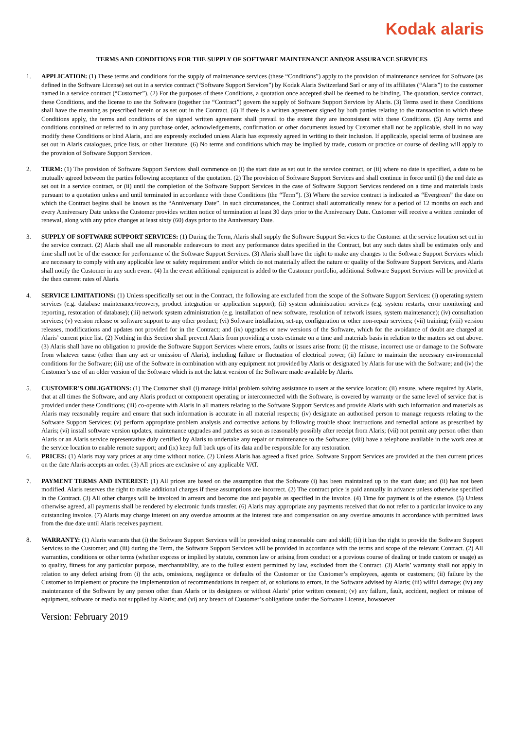Kodak alaris
TERMS AND CONDITIONS FOR THE SUPPLY OF SOFTWARE MAINTENANCE AND/OR ASSURANCE SERVICES
1. APPLICATION: (1) These terms and conditions for the supply of maintenance services (these “Conditions”) apply to the provision of maintenance services for Software (as defined in the Software License) set out in a service contract (“Software Support Services”) by Kodak Alaris Switzerland Sarl or any of its affiliates (“Alaris”) to the customer named in a service contract (“Customer”). (2) For the purposes of these Conditions, a quotation once accepted shall be deemed to be binding. The quotation, service contract, these Conditions, and the license to use the Software (together the “Contract”) govern the supply of Software Support Services by Alaris. (3) Terms used in these Conditions shall have the meaning as prescribed herein or as set out in the Contract. (4) If there is a written agreement signed by both parties relating to the transaction to which these Conditions apply, the terms and conditions of the signed written agreement shall prevail to the extent they are inconsistent with these Conditions. (5) Any terms and conditions contained or referred to in any purchase order, acknowledgements, confirmation or other documents issued by Customer shall not be applicable, shall in no way modify these Conditions or bind Alaris, and are expressly excluded unless Alaris has expressly agreed in writing to their inclusion. If applicable, special terms of business are set out in Alaris catalogues, price lists, or other literature. (6) No terms and conditions which may be implied by trade, custom or practice or course of dealing will apply to the provision of Software Support Services.
2. TERM: (1) The provision of Software Support Services shall commence on (i) the start date as set out in the service contract, or (ii) where no date is specified, a date to be mutually agreed between the parties following acceptance of the quotation. (2) The provision of Software Support Services and shall continue in force until (i) the end date as set out in a service contract, or (ii) until the completion of the Software Support Services in the case of Software Support Services rendered on a time and materials basis pursuant to a quotation unless and until terminated in accordance with these Conditions (the “Term”). (3) Where the service contract is indicated as “Evergreen” the date on which the Contract begins shall be known as the “Anniversary Date”. In such circumstances, the Contract shall automatically renew for a period of 12 months on each and every Anniversary Date unless the Customer provides written notice of termination at least 30 days prior to the Anniversary Date. Customer will receive a written reminder of renewal, along with any price changes at least sixty (60) days prior to the Anniversary Date.
3. SUPPLY OF SOFTWARE SUPPORT SERVICES: (1) During the Term, Alaris shall supply the Software Support Services to the Customer at the service location set out in the service contract. (2) Alaris shall use all reasonable endeavours to meet any performance dates specified in the Contract, but any such dates shall be estimates only and time shall not be of the essence for performance of the Software Support Services. (3) Alaris shall have the right to make any changes to the Software Support Services which are necessary to comply with any applicable law or safety requirement and/or which do not materially affect the nature or quality of the Software Support Services, and Alaris shall notify the Customer in any such event. (4) In the event additional equipment is added to the Customer portfolio, additional Software Support Services will be provided at the then current rates of Alaris.
4. SERVICE LIMITATIONS: (1) Unless specifically set out in the Contract, the following are excluded from the scope of the Software Support Services: (i) operating system services (e.g. database maintenance/recovery, product integration or application support); (ii) system administration services (e.g. system restarts, error monitoring and reporting, restoration of database); (iii) network system administration (e.g. installation of new software, resolution of network issues, system maintenance); (iv) consultation services; (v) version release or software support to any other product; (vi) Software installation, set-up, configuration or other non-repair services; (vii) training; (viii) version releases, modifications and updates not provided for in the Contract; and (ix) upgrades or new versions of the Software, which for the avoidance of doubt are charged at Alaris’ current price list. (2) Nothing in this Section shall prevent Alaris from providing a costs estimate on a time and materials basis in relation to the matters set out above. (3) Alaris shall have no obligation to provide the Software Support Services where errors, faults or issues arise from: (i) the misuse, incorrect use or damage to the Software from whatever cause (other than any act or omission of Alaris), including failure or fluctuation of electrical power; (ii) failure to maintain the necessary environmental conditions for the Software; (iii) use of the Software in combination with any equipment not provided by Alaris or designated by Alaris for use with the Software; and (iv) the Customer’s use of an older version of the Software which is not the latest version of the Software made available by Alaris.
5. CUSTOMER'S OBLIGATIONS: (1) The Customer shall (i) manage initial problem solving assistance to users at the service location; (ii) ensure, where required by Alaris, that at all times the Software, and any Alaris product or component operating or interconnected with the Software, is covered by warranty or the same level of service that is provided under these Conditions; (iii) co-operate with Alaris in all matters relating to the Software Support Services and provide Alaris with such information and materials as Alaris may reasonably require and ensure that such information is accurate in all material respects; (iv) designate an authorised person to manage requests relating to the Software Support Services; (v) perform appropriate problem analysis and corrective actions by following trouble shoot instructions and remedial actions as prescribed by Alaris; (vi) install software version updates, maintenance upgrades and patches as soon as reasonably possibly after receipt from Alaris; (vii) not permit any person other than Alaris or an Alaris service representative duly certified by Alaris to undertake any repair or maintenance to the Software; (viii) have a telephone available in the work area at the service location to enable remote support; and (ix) keep full back ups of its data and be responsible for any restoration.
6. PRICES: (1) Alaris may vary prices at any time without notice. (2) Unless Alaris has agreed a fixed price, Software Support Services are provided at the then current prices on the date Alaris accepts an order. (3) All prices are exclusive of any applicable VAT.
7. PAYMENT TERMS AND INTEREST: (1) All prices are based on the assumption that the Software (i) has been maintained up to the start date; and (ii) has not been modified. Alaris reserves the right to make additional charges if these assumptions are incorrect. (2) The contract price is paid annually in advance unless otherwise specified in the Contract. (3) All other charges will be invoiced in arrears and become due and payable as specified in the invoice. (4) Time for payment is of the essence. (5) Unless otherwise agreed, all payments shall be rendered by electronic funds transfer. (6) Alaris may appropriate any payments received that do not refer to a particular invoice to any outstanding invoice. (7) Alaris may charge interest on any overdue amounts at the interest rate and compensation on any overdue amounts in accordance with permitted laws from the due date until Alaris receives payment.
8. WARRANTY: (1) Alaris warrants that (i) the Software Support Services will be provided using reasonable care and skill; (ii) it has the right to provide the Software Support Services to the Customer; and (iii) during the Term, the Software Support Services will be provided in accordance with the terms and scope of the relevant Contract. (2) All warranties, conditions or other terms (whether express or implied by statute, common law or arising from conduct or a previous course of dealing or trade custom or usage) as to quality, fitness for any particular purpose, merchantability, are to the fullest extent permitted by law, excluded from the Contract. (3) Alaris’ warranty shall not apply in relation to any defect arising from (i) the acts, omissions, negligence or defaults of the Customer or the Customer’s employees, agents or customers; (ii) failure by the Customer to implement or procure the implementation of recommendations in respect of, or solutions to errors, in the Software advised by Alaris; (iii) wilful damage; (iv) any maintenance of the Software by any person other than Alaris or its designees or without Alaris’ prior written consent; (v) any failure, fault, accident, neglect or misuse of equipment, software or media not supplied by Alaris; and (vi) any breach of Customer’s obligations under the Software License, howsoever
Version: February 2019